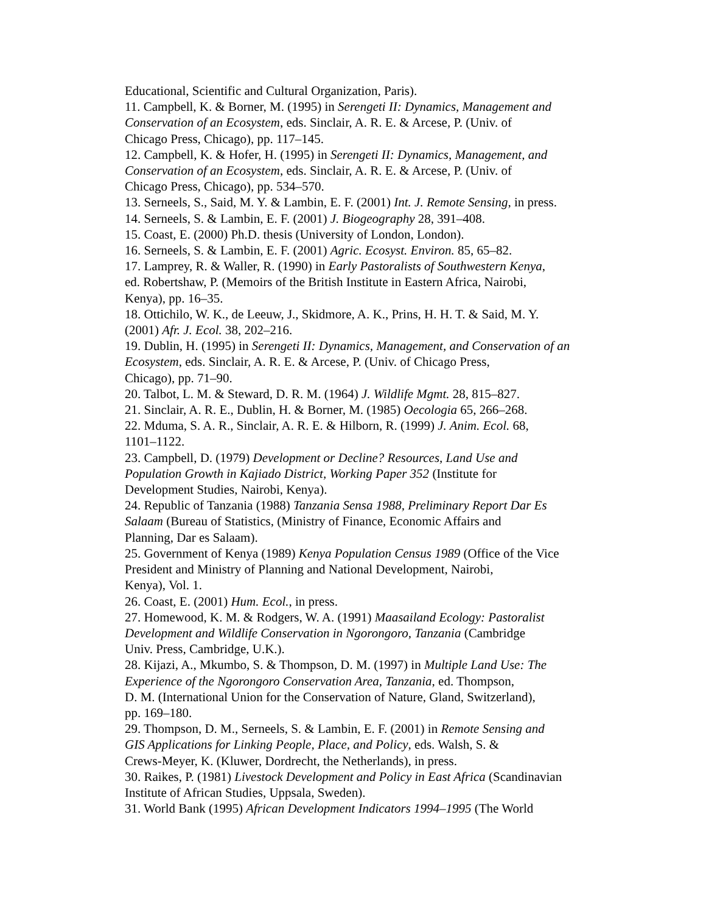Educational, Scientific and Cultural Organization, Paris).
11. Campbell, K. & Borner, M. (1995) in Serengeti II: Dynamics, Management and Conservation of an Ecosystem, eds. Sinclair, A. R. E. & Arcese, P. (Univ. of
Chicago Press, Chicago), pp. 117–145.
12. Campbell, K. & Hofer, H. (1995) in Serengeti II: Dynamics, Management, and Conservation of an Ecosystem, eds. Sinclair, A. R. E. & Arcese, P. (Univ. of
Chicago Press, Chicago), pp. 534–570.
13. Serneels, S., Said, M. Y. & Lambin, E. F. (2001) Int. J. Remote Sensing, in press.
14. Serneels, S. & Lambin, E. F. (2001) J. Biogeography 28, 391–408.
15. Coast, E. (2000) Ph.D. thesis (University of London, London).
16. Serneels, S. & Lambin, E. F. (2001) Agric. Ecosyst. Environ. 85, 65–82.
17. Lamprey, R. & Waller, R. (1990) in Early Pastoralists of Southwestern Kenya,
ed. Robertshaw, P. (Memoirs of the British Institute in Eastern Africa, Nairobi,
Kenya), pp. 16–35.
18. Ottichilo, W. K., de Leeuw, J., Skidmore, A. K., Prins, H. H. T. & Said, M. Y.
(2001) Afr. J. Ecol. 38, 202–216.
19. Dublin, H. (1995) in Serengeti II: Dynamics, Management, and Conservation of an Ecosystem, eds. Sinclair, A. R. E. & Arcese, P. (Univ. of Chicago Press,
Chicago), pp. 71–90.
20. Talbot, L. M. & Steward, D. R. M. (1964) J. Wildlife Mgmt. 28, 815–827.
21. Sinclair, A. R. E., Dublin, H. & Borner, M. (1985) Oecologia 65, 266–268.
22. Mduma, S. A. R., Sinclair, A. R. E. & Hilborn, R. (1999) J. Anim. Ecol. 68,
1101–1122.
23. Campbell, D. (1979) Development or Decline? Resources, Land Use and
Population Growth in Kajiado District, Working Paper 352 (Institute for
Development Studies, Nairobi, Kenya).
24. Republic of Tanzania (1988) Tanzania Sensa 1988, Preliminary Report Dar Es
Salaam (Bureau of Statistics, (Ministry of Finance, Economic Affairs and
Planning, Dar es Salaam).
25. Government of Kenya (1989) Kenya Population Census 1989 (Office of the Vice President and Ministry of Planning and National Development, Nairobi,
Kenya), Vol. 1.
26. Coast, E. (2001) Hum. Ecol., in press.
27. Homewood, K. M. & Rodgers, W. A. (1991) Maasailand Ecology: Pastoralist
Development and Wildlife Conservation in Ngorongoro, Tanzania (Cambridge
Univ. Press, Cambridge, U.K.).
28. Kijazi, A., Mkumbo, S. & Thompson, D. M. (1997) in Multiple Land Use: The
Experience of the Ngorongoro Conservation Area, Tanzania, ed. Thompson,
D. M. (International Union for the Conservation of Nature, Gland, Switzerland),
pp. 169–180.
29. Thompson, D. M., Serneels, S. & Lambin, E. F. (2001) in Remote Sensing and
GIS Applications for Linking People, Place, and Policy, eds. Walsh, S. &
Crews-Meyer, K. (Kluwer, Dordrecht, the Netherlands), in press.
30. Raikes, P. (1981) Livestock Development and Policy in East Africa (Scandinavian Institute of African Studies, Uppsala, Sweden).
31. World Bank (1995) African Development Indicators 1994–1995 (The World